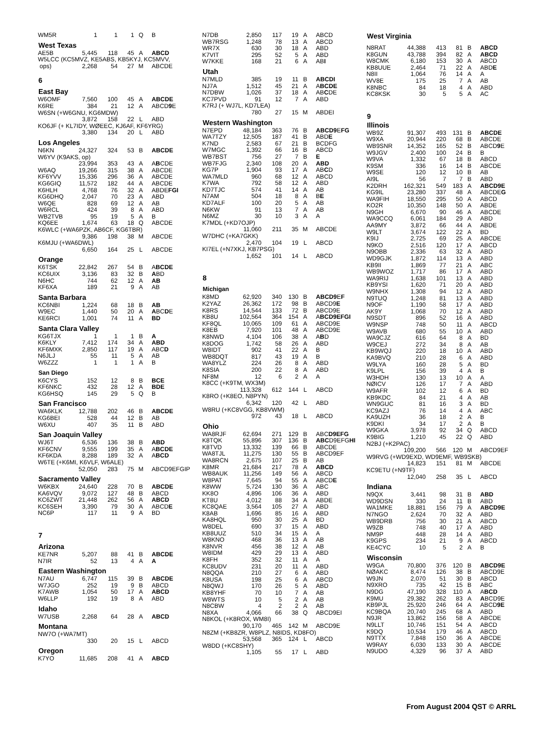| WM5R | 1 | 1 | 1 | Q | B |
| West Texas | | | | | |
| AE5B | 5,445 | 118 | 45 | A | ABCD |
| W5LCC (KC5MVZ, KE5ABS, KB5KYJ, KC5MVV, | | | | | |
| ops) | 2,268 | 54 | 27 | M | ABCDE |
| 6 | | | | | |
| East Bay | | | | | |
| W6OMF | 7,560 | 100 | 45 | A | ABCDE |
| K6RE | 384 | 21 | 12 | A | ABCD 9 E |
| W6SN (+W6GNU, KG6MDW) | | | | | |
| | 3,872 | 158 | 22 | L | ABD |
| KO6JF (+ KL7IDY, WØEEC, KJ6AF, KF6YRG) | | | | | |
| | 3,380 | 134 | 20 | L | ABD |
| Los Angeles | | | | | |
| N6KN | 24,327 | 324 | 53 | B | ABCDE |
| W6YV (K9AKS, op) | | | | | |
| | 23,994 | 353 | 43 | A | A B CDE |
| W6AQ | 19,266 | 315 | 38 | A | ABCDE |
| KF6YVV | 15,336 | 296 | 36 | A | ABCDE |
| KG6GIQ | 11,572 | 182 | 44 | A | ABCDE |
| K6HLH | 4,768 | 76 | 32 | A | ABDE FGI |
| KG6DHQ | 2,047 | 70 | 23 | A | ABD |
| W6QE | 828 | 69 | 12 | A | AB |
| W6RCL | 424 | 39 | 8 | A | ABD |
| WB2TVB | 95 | 19 | 5 | A | B |
| KQ6EE | 1,674 | 63 | 18 | Q | ABCDE |
| K6WLC (+WA6PZK, AB6CF, KG6TBR) | | | | | |
| | 9,386 | 198 | 38 | M | ABCDE |
| K6MJU (+WA6DWL) | | | | | |
| | 6,650 | 164 | 25 | L | ABCDE |
| Orange | | | | | |
| K6TSK | 22,842 | 267 | 54 | B | A BCDE |
| KC6UIX | 3,136 | 83 | 32 | B | A BD |
| N6HC | 744 | 62 | 12 | A | AB |
| KF6XA | 189 | 21 | 9 | A | AB |
| Santa Barbara | | | | | |
| KC6NBI | 1,224 | 68 | 18 | B | AB |
| W9EC | 1,440 | 50 | 20 | A | A BC D E |
| KE6RCI | 1,001 | 74 | 11 | A | BD |
| Santa Clara Valley | | | | | |
| KG6TJX | 1 | 1 | 1 | B | A |
| K6KLY | 7,412 | 174 | 34 | A | ABD |
| KF6MXK | 2,850 | 117 | 19 | A | ABC D |
| N6JLJ | 55 | 11 | 5 | A | AB |
| W6ZZZ | 1 | 1 | 1 | A | B |
| San Diego | | | | | |
| K6CYS | 152 | 12 | 8 | B | BCE |
| KF6NKC | 432 | 28 | 12 | A | BDE |
| KG6HSQ | 145 | 29 | 5 | Q | B |
| San Francisco | | | | | |
| WA6KLK | 12,788 | 202 | 46 | B | ABCDE |
| KG6BEI | 528 | 44 | 12 | B | AB |
| W6XU | 407 | 35 | 11 | B | ABD |
| San Joaquin Valley | | | | | |
| WJ6T | 6,536 | 136 | 38 | B | ABD |
| KF6CNV | 9,555 | 199 | 35 | A | A BCDE |
| KF6KDA | 8,288 | 189 | 32 | A | A BCD |
| W6TE (+K6MI, K6VLF, W6ALE) | | | | | |
| | 52,050 | 283 | 75 | M | ABCD9EFGIP |
| Sacramento Valley | | | | | |
| W6KBX | 24,640 | 228 | 70 | B | ABCDE |
| KA6VQV | 9,072 | 127 | 48 | B | ABCD |
| KC6ZWT | 21,448 | 262 | 56 | A | ABCD |
| KC6SEH | 3,390 | 79 | 30 | A | ABCD E |
| NC6P | 117 | 11 | 9 | A | BD |
| 7 | | | | | |
| Arizona | | | | | |
| KE7NR | 5,207 | 88 | 41 | B | ABCDE |
| N7IR | 52 | 13 | 4 | A | A |
| Eastern Washington | | | | | |
| N7AU | 6,747 | 115 | 39 | B | ABCDE |
| W7JGO | 252 | 19 | 9 | B | ABCD |
| K7AWB | 1,054 | 50 | 17 | A | ABCD |
| W6LLP | 192 | 19 | 8 | A | ABD |
| Idaho | | | | | |
| W7USB | 2,268 | 64 | 28 | A | ABCD |
| Montana | | | | | |
| NW7O (+WA7MT) | | | | | |
| | 330 | 20 | 15 | L | ABCD |
| Oregon | | | | | |
| K7YO | 11,685 | 208 | 41 | A | ABCD |
| N7DB | 2,850 | 117 | 19 | A | ABCD |
| WB7RSG | 1,248 | 78 | 13 | A | ABCD |
| WR7X | 630 | 30 | 18 | A | ABD |
| K7VIT | 295 | 52 | 5 | A | ABD |
| W7KKE | 168 | 21 | 6 | A | AB I |
| Utah | | | | | |
| N7MLD | 385 | 19 | 11 | B | ABCDI |
| NJ7A | 1,512 | 45 | 21 | A | A BCDE |
| N7DBW | 1,026 | 37 | 18 | A | AB C DE |
| KC7PVD | 91 | 12 | 7 | A | ABD |
| K7RJ (+ WJ7L, KD7LEA) | | | | | |
| | 780 | 27 | 15 | M | ABDEI |
| Western Washington | | | | | |
| N7EPD | 48,184 | 363 | 76 | B | ABCD9 E FG |
| WA7TZY | 12,505 | 187 | 41 | B | ABD E |
| K7ND | 2,583 | 67 | 21 | B | BCDFG |
| W7MGC | 1,392 | 66 | 16 | B | ABCD |
| WB7BST | 756 | 27 | 7 | B | E |
| WB7FJG | 2,340 | 108 | 20 | A | ABD |
| KG7P | 1,904 | 93 | 17 | A | AB C D |
| WA7MLD | 960 | 68 | 12 | A | ABCD |
| K7WA | 792 | 58 | 12 | A | ABD |
| KD7TJC | 574 | 41 | 14 | A | AB |
| N7AM | 504 | 18 | 8 | A | B E |
| KD7ALF | 100 | 20 | 5 | A | AB |
| N6KW | 91 | 13 | 7 | A | AB |
| N6MZ | 30 | 10 | 3 | A | A |
| K7MDL (+KD7OJP) | | | | | |
| | 11,060 | 211 | 35 | M | ABCDE |
| W7DHC (+KA7GKK) | | | | | |
| | 2,470 | 104 | 19 | L | ABCD |
| KI7EL (+N7XKJ, KB7PSG) | | | | | |
| | 1,652 | 101 | 14 | L | ABCD |
| 8 | | | | | |
| Michigan | | | | | |
| K8MD | 62,920 | 340 | 130 | B | ABCD9 E F |
| K2YAZ | 26,362 | 172 | 98 | B | ABCD9 E |
| K8RS | 14,544 | 133 | 72 | B | ABCD9E |
| KB8U | 102,564 | 364 | 154 | A | A BCD9EFGI |
| KF8QL | 10,065 | 109 | 61 | A | ABCD9E |
| K8EB | 7,920 | 101 | 48 | A | ABCD9E |
| K8NWD | 4,104 | 106 | 38 | A | A B D |
| K8DOG | 1,742 | 58 | 26 | A | ABD |
| W8IDT | 902 | 41 | 22 | A | B |
| WB8DQT | 817 | 43 | 19 | A | B |
| WA8YLZ | 224 | 26 | 8 | A | ABD |
| K8SIA | 200 | 22 | 8 | A | ABD |
| NF8M | 12 | 6 | 2 | A | A |
| K8CC (+K9TM, WX3M) | | | | | |
| | 113,328 | 612 | 144 | L | ABCD |
| K8RO (+K8EO, N8PYN) | | | | | |
| | 6,342 | 120 | 42 | L | ABD |
| W8RU (+KC8VGG, KB8VWM) | | | | | |
| | 972 | 43 | 18 | L | ABCD |
| Ohio | | | | | |
| WA8RJF | 62,694 | 271 | 129 | B | ABC D9EFG |
| K8TQK | 55,896 | 307 | 136 | B | ABC D9EFG HI |
| K8TVD | 13,332 | 139 | 66 | B | ABCDE |
| WA8TJL | 11,275 | 130 | 55 | B | ABCD9EF |
| WA8RCN | 2,675 | 107 | 25 | B | AB |
| K8MR | 21,684 | 217 | 78 | A | ABCD |
| WB8AUK | 11,256 | 149 | 56 | A | ABCD |
| W8PAT | 7,645 | 94 | 55 | A | ABCD E |
| K8WW | 5,724 | 130 | 36 | A | ABC |
| KK8O | 4,896 | 106 | 36 | A | ABD |
| KT8U | 4,012 | 88 | 34 | A | ABDE |
| KC8QAE | 3,564 | 105 | 27 | A | ABD |
| K8AB | 1,696 | 85 | 16 | A | ABD |
| KA8HQL | 950 | 30 | 25 | A | BD |
| W8DEL | 690 | 37 | 15 | A | ABD |
| KB8UUZ | 510 | 34 | 15 | A | A |
| W8KNO | 468 | 36 | 13 | A | AB |
| K8NVR | 456 | 38 | 12 | A | AB |
| W8IDM | 429 | 29 | 13 | A | ABD |
| K8FH | 352 | 32 | 11 | A | A |
| KC8UDV | 231 | 20 | 11 | A | ABD |
| N8QQA | 210 | 27 | 6 | A | ABD |
| K8USA | 198 | 25 | 6 | A | ABCD |
| N8QWJ | 170 | 26 | 5 | A | ABD |
| KB8YHF | 70 | 10 | 7 | A | AB |
| W8WTS | 10 | 5 | 2 | A | AB |
| N8CBW | 4 | 2 | 2 | A | AB |
| N8XA | 4,066 | 66 | 38 | Q | ABCD9EI |
| N8KOL (+K8ROX, WM8I) | | | | | |
| | 90,170 | 465 | 142 | M | ABCD9E |
| N8ZM (+KB8ZR, W8PLZ, N8IDS, KD8FO) | | | | | |
| | 53,568 | 365 | 124 | L | ABCD |
| W8DD (+KC8SHY) | | | | | |
| | 1,105 | 55 | 17 | L | ABD |
| West Virginia | | | | | |
| --- | --- | --- | --- | --- | --- |
| N8RAT | 44,388 | 413 | 81 | B | ABCD |
| K8GUN | 43,788 | 394 | 82 | A | ABCD |
| W8CMK | 6,180 | 153 | 30 | A | ABCD |
| KB8UUE | 2,464 | 71 | 22 | A | ABD E |
| N8II | 1,064 | 76 | 14 | A | A |
| WV8E | 175 | 25 | 7 | A | AB |
| K8NBC | 84 | 18 | 4 | A | ABD |
| KC8KSK | 30 | 5 | 5 | A | AC |
| 9 | | | | | |
| Illinois | | | | | |
| WB9Z | 91,307 | 493 | 131 | B | ABCDE |
| W9XA | 20,944 | 220 | 68 | B | ABCDE |
| WB9SNR | 14,352 | 165 | 52 | B | ABCD 9 E |
| W9JGV | 2,400 | 100 | 24 | B | B |
| W9VA | 1,332 | 67 | 18 | B | ABCD |
| K9SM | 336 | 16 | 14 | B | ABCDE |
| W9SE | 120 | 12 | 10 | B | AB |
| AI9L | 56 | 7 | 7 | B | ABD |
| K2DRH | 162,321 | 549 | 183 | A | ABCD9E |
| KG9IL | 23,280 | 337 | 48 | A | ABCDE G |
| WA9FIH | 18,550 | 295 | 50 | A | ABCD |
| KO2R | 10,350 | 148 | 50 | A | ABDE |
| N9GH | 6,670 | 90 | 46 | A | ABCDE |
| WA9CCQ | 6,061 | 184 | 29 | A | ABD |
| AA9MY | 3,872 | 66 | 44 | A | ABDE |
| W9LT | 3,674 | 122 | 22 | A | BD |
| K9IJ | 2,725 | 69 | 25 | A | ABCDE |
| N9KO | 2,516 | 120 | 17 | A | ABCD |
| N9OBB | 2,336 | 63 | 32 | A | ABD |
| WD9GJK | 1,872 | 114 | 13 | A | ABD |
| KB9II | 1,869 | 77 | 21 | A | ABC |
| WB9WOZ | 1,717 | 86 | 17 | A | ABD |
| WA9RIJ | 1,638 | 101 | 13 | A | ABD |
| KB9YSI | 1,620 | 71 | 20 | A | ABD |
| W9NHX | 1,308 | 94 | 12 | A | ABD |
| N9TUQ | 1,248 | 81 | 13 | A | ABD |
| N9OF | 1,190 | 58 | 17 | A | ABD |
| AK9Y | 1,068 | 70 | 12 | A | ABD |
| N9SDT | 896 | 52 | 16 | A | ABD |
| W9NSP | 748 | 50 | 11 | A | ABCD |
| W9AVB | 680 | 55 | 10 | A | ABD |
| WA9CJZ | 616 | 64 | 8 | A | BD |
| W9CEJ | 272 | 34 | 8 | A | AB |
| KB9WQJ | 220 | 18 | 10 | A | ABD |
| KA9BVQ | 210 | 28 | 6 | A | ABD |
| W9LYA | 160 | 28 | 5 | A | BD |
| K9LPL | 156 | 39 | 4 | A | B |
| W3HDH | 130 | 13 | 10 | A | A |
| NØICV | 126 | 17 | 7 | A | ABD |
| W9AFR | 102 | 12 | 6 | A | BD |
| KB9KDC | 84 | 21 | 4 | A | AB |
| WN9GUC | 81 | 16 | 3 | A | BD |
| KC9AZJ | 76 | 14 | 4 | A | ABC |
| KA9UZH | 36 | 18 | 2 | A | B |
| K9DKI | 34 | 17 | 2 | A | B |
| W9GKA | 3,978 | 92 | 34 | Q | ABCD |
| K9BIG | 1,210 | 45 | 22 | Q | ABD |
| N2BJ (+K2PAC) | | | | | |
| | 109,200 | 566 | 120 | M | ABCD9EF |
| W9RVG (+WD9EXD, WD9EMF, WB9SKB) | | | | | |
| | 14,823 | 151 | 81 | M | ABCDE |
| KC9ETU (+N9TF) | | | | | |
| | 12,040 | 258 | 35 | L | ABCD |
| Indiana | | | | | |
| N9QX | 3,441 | 98 | 31 | B | ABD |
| WD9DSN | 330 | 24 | 11 | B | ABD |
| WA1MKE | 18,881 | 156 | 79 | A | ABCD9E |
| N7NGO | 2,624 | 70 | 32 | A | ABD |
| WB9DRB | 756 | 30 | 21 | A | ABCD |
| W9ZB | 748 | 40 | 17 | A | ABD |
| NM9P | 448 | 28 | 14 | A | ABD |
| K9GPS | 234 | 21 | 9 | A | ABCD |
| KE4CYC | 10 | 5 | 2 | A | B |
| Wisconsin | | | | | |
| W9GA | 70,800 | 376 | 120 | B | ABCD9E |
| NØAKC | 8,474 | 126 | 38 | B | ABCD9E |
| W9JN | 2,070 | 51 | 30 | B | ABCD |
| N9XRO | 735 | 42 | 15 | B | ABC |
| N9DG | 47,190 | 328 | 110 | A | A BCD |
| K9MU | 29,382 | 262 | 83 | A | A BCD9E |
| KB9PJL | 25,920 | 246 | 64 | A | ABCD 9E |
| KC9BQA | 20,740 | 245 | 68 | A | ABD |
| N9JR | 13,862 | 156 | 58 | A | ABCDE |
| N9LLT | 10,746 | 151 | 54 | A | ABCD |
| K9DQ | 10,534 | 179 | 46 | A | ABCD |
| N9TTX | 7,848 | 150 | 36 | A | ABCDE |
| W9RAY | 6,030 | 133 | 30 | A | ABCDE |
| N9UDO | 4,329 | 96 | 37 | A | ABD |
From August 2004 QST © ARRL